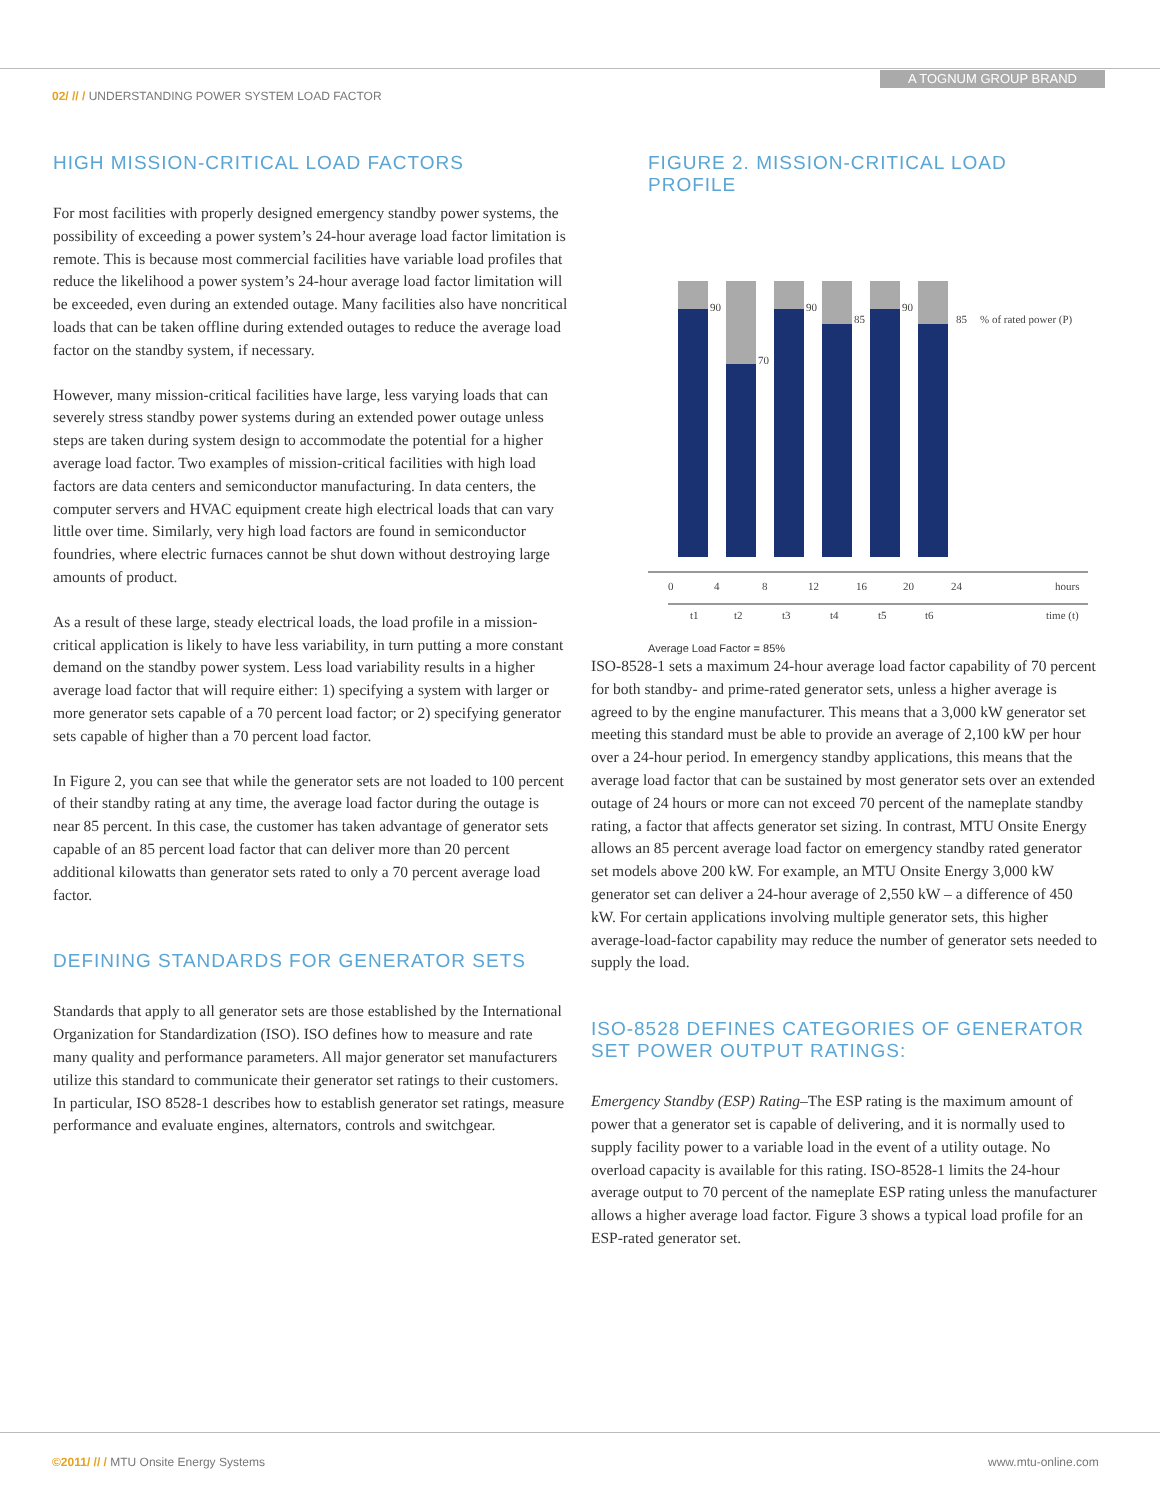A TOGNUM GROUP BRAND
02/ // / UNDERSTANDING POWER SYSTEM LOAD FACTOR
HIGH MISSION-CRITICAL LOAD FACTORS
For most facilities with properly designed emergency standby power systems, the possibility of exceeding a power system’s 24-hour average load factor limitation is remote. This is because most commercial facilities have variable load profiles that reduce the likelihood a power system’s 24-hour average load factor limitation will be exceeded, even during an extended outage. Many facilities also have noncritical loads that can be taken offline during extended outages to reduce the average load factor on the standby system, if necessary.
However, many mission-critical facilities have large, less varying loads that can severely stress standby power systems during an extended power outage unless steps are taken during system design to accommodate the potential for a higher average load factor. Two examples of mission-critical facilities with high load factors are data centers and semiconductor manufacturing. In data centers, the computer servers and HVAC equipment create high electrical loads that can vary little over time. Similarly, very high load factors are found in semiconductor foundries, where electric furnaces cannot be shut down without destroying large amounts of product.
As a result of these large, steady electrical loads, the load profile in a mission-critical application is likely to have less variability, in turn putting a more constant demand on the standby power system. Less load variability results in a higher average load factor that will require either: 1) specifying a system with larger or more generator sets capable of a 70 percent load factor; or 2) specifying generator sets capable of higher than a 70 percent load factor.
In Figure 2, you can see that while the generator sets are not loaded to 100 percent of their standby rating at any time, the average load factor during the outage is near 85 percent. In this case, the customer has taken advantage of generator sets capable of an 85 percent load factor that can deliver more than 20 percent additional kilowatts than generator sets rated to only a 70 percent average load factor.
DEFINING STANDARDS FOR GENERATOR SETS
Standards that apply to all generator sets are those established by the International Organization for Standardization (ISO). ISO defines how to measure and rate many quality and performance parameters. All major generator set manufacturers utilize this standard to communicate their generator set ratings to their customers. In particular, ISO 8528-1 describes how to establish generator set ratings, measure performance and evaluate engines, alternators, controls and switchgear.
FIGURE 2. MISSION-CRITICAL LOAD PROFILE
90
70
90
85
90
85
% of rated power (P)
0
4
8
12
16
20
24
hours
t1
t2
t3
t4
t5
t6
time (t)
Average Load Factor = 85%
ISO-8528-1 sets a maximum 24-hour average load factor capability of 70 percent for both standby- and prime-rated generator sets, unless a higher average is agreed to by the engine manufacturer. This means that a 3,000 kW generator set meeting this standard must be able to provide an average of 2,100 kW per hour over a 24-hour period. In emergency standby applications, this means that the average load factor that can be sustained by most generator sets over an extended outage of 24 hours or more can not exceed 70 percent of the nameplate standby rating, a factor that affects generator set sizing. In contrast, MTU Onsite Energy allows an 85 percent average load factor on emergency standby rated generator set models above 200 kW. For example, an MTU Onsite Energy 3,000 kW generator set can deliver a 24-hour average of 2,550 kW – a difference of 450 kW. For certain applications involving multiple generator sets, this higher average-load-factor capability may reduce the number of generator sets needed to supply the load.
ISO-8528 DEFINES CATEGORIES OF GENERATOR SET POWER OUTPUT RATINGS:
Emergency Standby (ESP) Rating–The ESP rating is the maximum amount of power that a generator set is capable of delivering, and it is normally used to supply facility power to a variable load in the event of a utility outage. No overload capacity is available for this rating. ISO-8528-1 limits the 24-hour average output to 70 percent of the nameplate ESP rating unless the manufacturer allows a higher average load factor. Figure 3 shows a typical load profile for an ESP-rated generator set.
©2011/ // / MTU Onsite Energy Systems www.mtu-online.com